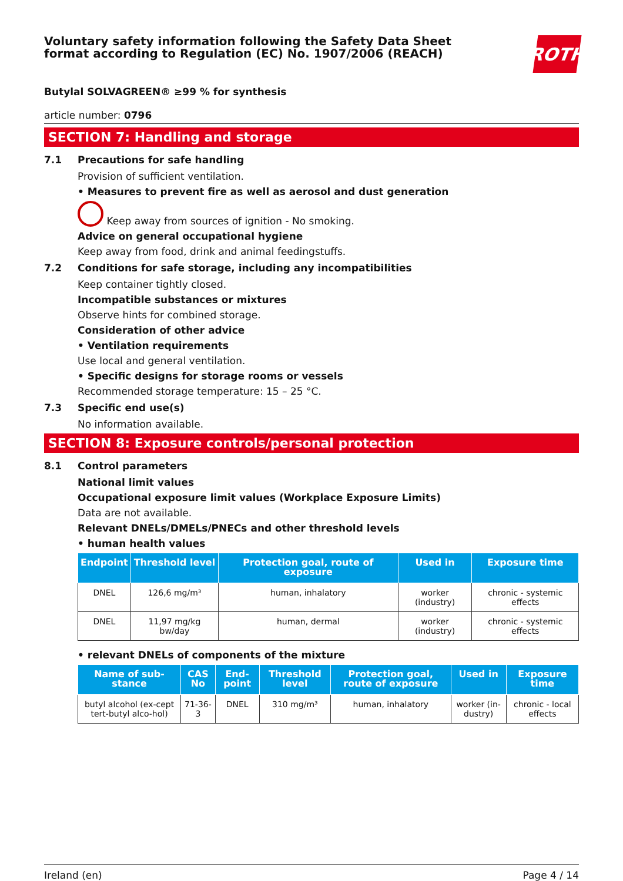Voluntary safety information following the Safety Data Sheet
format according to Regulation (EC) No. 1907/2006 (REACH)
ROTH
Butylal SOLVAGREEN® ≥99 % for synthesis
article number: 0796
SECTION 7: Handling and storage
7.1 Precautions for safe handling
Provision of sufficient ventilation.
• Measures to prevent fire as well as aerosol and dust generation
Keep away from sources of ignition - No smoking.
Advice on general occupational hygiene
Keep away from food, drink and animal feedingstuffs.
7.2 Conditions for safe storage, including any incompatibilities
Keep container tightly closed.
Incompatible substances or mixtures
Observe hints for combined storage.
Consideration of other advice
• Ventilation requirements
Use local and general ventilation.
• Specific designs for storage rooms or vessels
Recommended storage temperature: 15 – 25 °C.
7.3 Specific end use(s)
No information available.
SECTION 8: Exposure controls/personal protection
8.1 Control parameters
National limit values
Occupational exposure limit values (Workplace Exposure Limits)
Data are not available.
Relevant DNELs/DMELs/PNECs and other threshold levels
• human health values
| Endpoint | Threshold level | Protection goal, route of exposure | Used in | Exposure time |
| --- | --- | --- | --- | --- |
| DNEL | 126,6 mg/m³ | human, inhalatory | worker (industry) | chronic - systemic effects |
| DNEL | 11,97 mg/kg bw/day | human, dermal | worker (industry) | chronic - systemic effects |
• relevant DNELs of components of the mixture
| Name of sub-stance | CAS No | End-point | Threshold level | Protection goal, route of exposure | Used in | Exposure time |
| --- | --- | --- | --- | --- | --- | --- |
| butyl alcohol (ex-cept tert-butyl alco-hol) | 71-36-3 | DNEL | 310 mg/m³ | human, inhalatory | worker (in-dustry) | chronic - local effects |
Ireland (en) Page 4 / 14